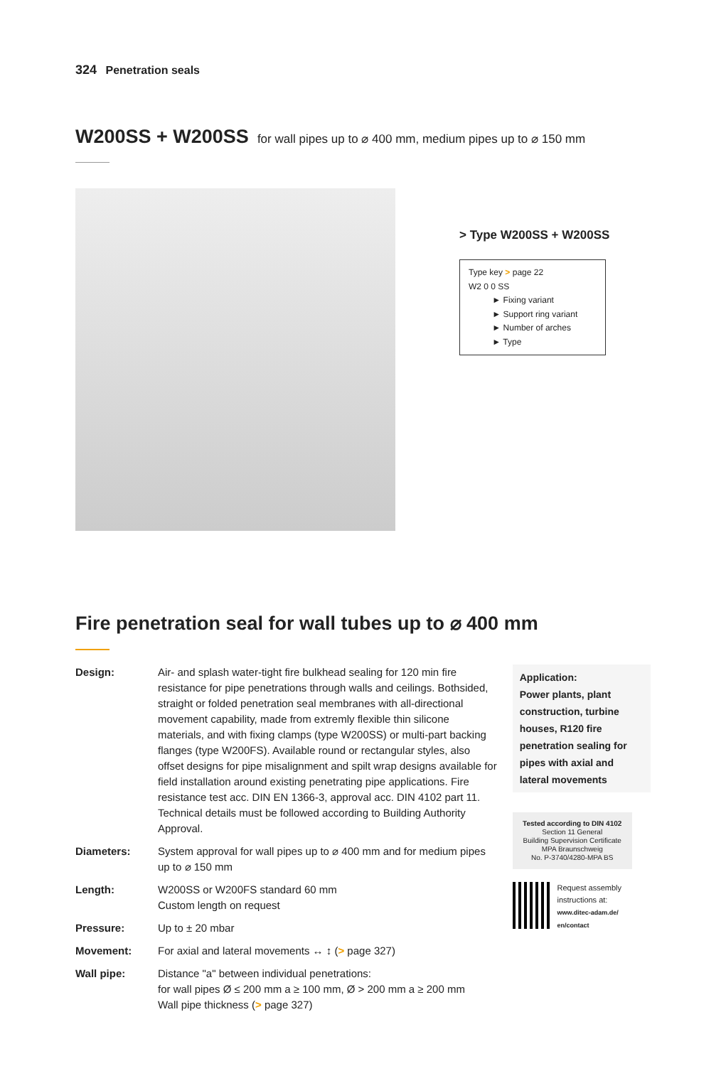324 Penetration seals
W200SS + W200SS for wall pipes up to ⌀ 400 mm, medium pipes up to ⌀ 150 mm
> Type W200SS + W200SS
Type key > page 22
W2 0 0 SS
► Fixing variant
► Support ring variant
► Number of arches
► Type
Fire penetration seal for wall tubes up to ⌀ 400 mm
| Design: | Air- and splash water-tight fire bulkhead sealing for 120 min fire resistance for pipe penetrations through walls and ceilings. Bothsided, straight or folded penetration seal membranes with all-directional movement capability, made from extremly flexible thin silicone materials, and with fixing clamps (type W200SS) or multi-part backing flanges (type W200FS). Available round or rectangular styles, also offset designs for pipe misalignment and spilt wrap designs available for field installation around existing penetrating pipe applications. Fire resistance test acc. DIN EN 1366-3, approval acc. DIN 4102 part 11. Technical details must be followed according to Building Authority Approval. |
| Diameters: | System approval for wall pipes up to ⌀ 400 mm and for medium pipes up to ⌀ 150 mm |
| Length: | W200SS or W200FS standard 60 mm Custom length on request |
| Pressure: | Up to ± 20 mbar |
| Movement: | For axial and lateral movements ↔ ↕ ( > page 327) |
| Wall pipe: | Distance "a" between individual penetrations: for wall pipes Ø ≤ 200 mm a ≥ 100 mm, Ø > 200 mm a ≥ 200 mm Wall pipe thickness ( > page 327) |
Application:
Power plants, plant construction, turbine houses, R120 fire penetration sealing for pipes with axial and lateral movements
Tested according to DIN 4102
Section 11 General
Building Supervision Certificate
MPA Braunschweig
No. P-3740/4280-MPA BS
Request assembly instructions at:
www.ditec-adam.de/ en/contact